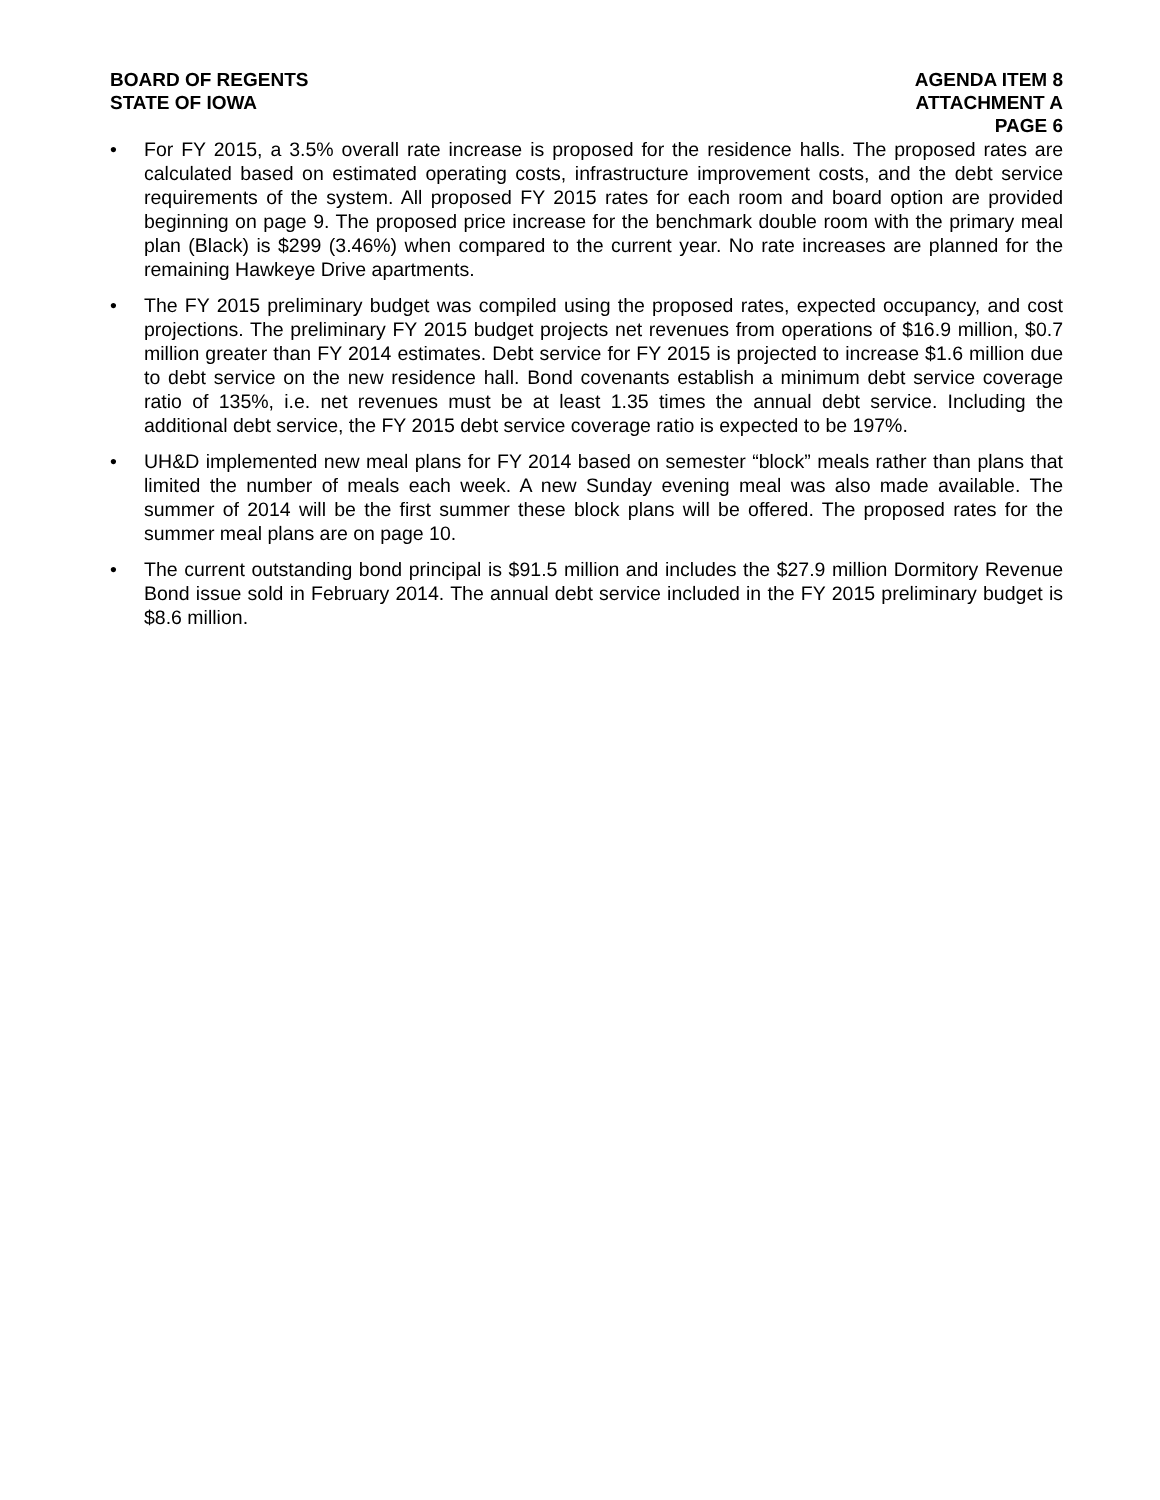BOARD OF REGENTS
STATE OF IOWA
AGENDA ITEM 8
ATTACHMENT A
PAGE 6
• For FY 2015, a 3.5% overall rate increase is proposed for the residence halls. The proposed rates are calculated based on estimated operating costs, infrastructure improvement costs, and the debt service requirements of the system. All proposed FY 2015 rates for each room and board option are provided beginning on page 9. The proposed price increase for the benchmark double room with the primary meal plan (Black) is $299 (3.46%) when compared to the current year. No rate increases are planned for the remaining Hawkeye Drive apartments.
• The FY 2015 preliminary budget was compiled using the proposed rates, expected occupancy, and cost projections. The preliminary FY 2015 budget projects net revenues from operations of $16.9 million, $0.7 million greater than FY 2014 estimates. Debt service for FY 2015 is projected to increase $1.6 million due to debt service on the new residence hall. Bond covenants establish a minimum debt service coverage ratio of 135%, i.e. net revenues must be at least 1.35 times the annual debt service. Including the additional debt service, the FY 2015 debt service coverage ratio is expected to be 197%.
• UH&D implemented new meal plans for FY 2014 based on semester “block” meals rather than plans that limited the number of meals each week. A new Sunday evening meal was also made available. The summer of 2014 will be the first summer these block plans will be offered. The proposed rates for the summer meal plans are on page 10.
• The current outstanding bond principal is $91.5 million and includes the $27.9 million Dormitory Revenue Bond issue sold in February 2014. The annual debt service included in the FY 2015 preliminary budget is $8.6 million.